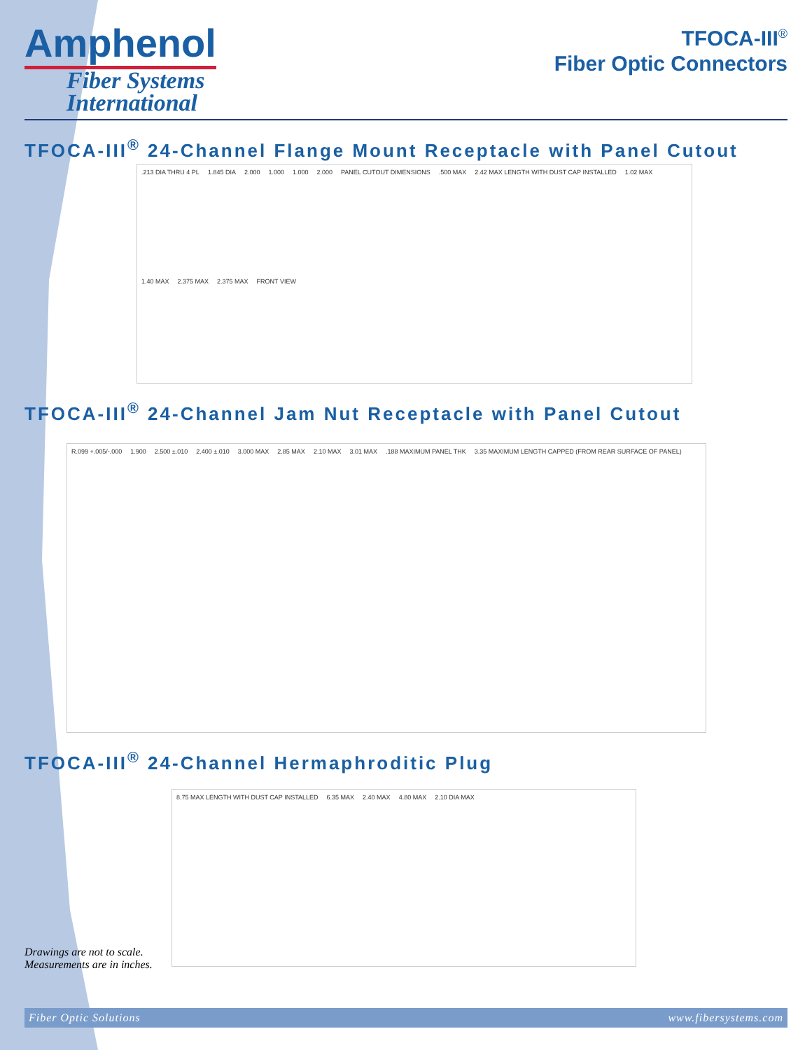Amphenol
Fiber Systems
International
TFOCA-III<sup>®</sup>
Fiber Optic Connectors
TFOCA-III<sup>®</sup> 24-Channel Flange Mount Receptacle with Panel Cutout
.213 DIA THRU 4 PL 1.845 DIA 2.000 1.000 1.000 2.000 PANEL CUTOUT DIMENSIONS .500 MAX 2.42 MAX LENGTH WITH DUST CAP INSTALLED 1.02 MAX 1.40 MAX 2.375 MAX 2.375 MAX FRONT VIEW
TFOCA-III<sup>®</sup> 24-Channel Jam Nut Receptacle with Panel Cutout
R.099 +.005/-.000 1.900 2.500 ±.010 2.400 ±.010 3.000 MAX 2.85 MAX 2.10 MAX 3.01 MAX .188 MAXIMUM PANEL THK 3.35 MAXIMUM LENGTH CAPPED (FROM REAR SURFACE OF PANEL)
TFOCA-III<sup>®</sup> 24-Channel Hermaphroditic Plug
8.75 MAX LENGTH WITH DUST CAP INSTALLED 6.35 MAX 2.40 MAX 4.80 MAX 2.10 DIA MAX
Drawings are not to scale.
Measurements are in inches.
Fiber Optic Solutions www.fibersystems.com